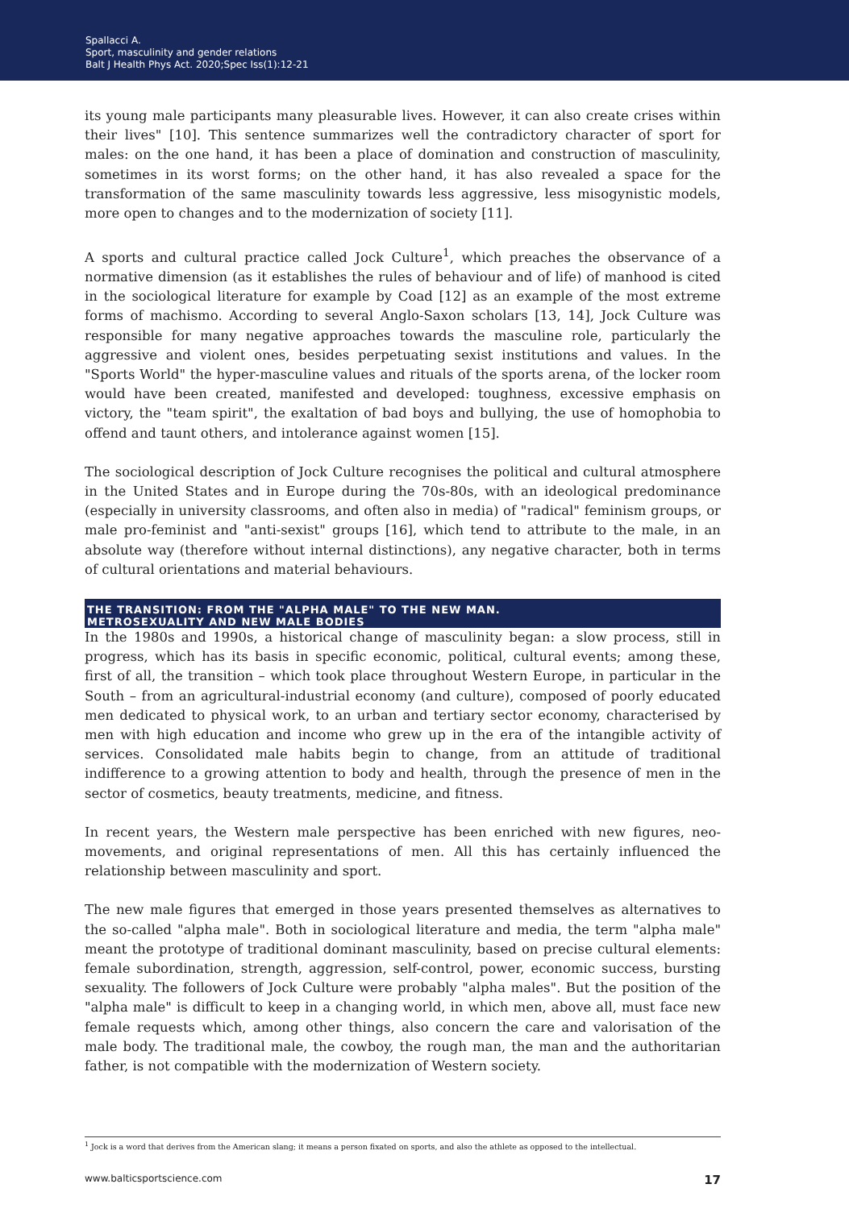Spallacci A.
Sport, masculinity and gender relations
Balt J Health Phys Act. 2020;Spec Iss(1):12-21
its young male participants many pleasurable lives. However, it can also create crises within their lives" [10]. This sentence summarizes well the contradictory character of sport for males: on the one hand, it has been a place of domination and construction of masculinity, sometimes in its worst forms; on the other hand, it has also revealed a space for the transformation of the same masculinity towards less aggressive, less misogynistic models, more open to changes and to the modernization of society [11].
A sports and cultural practice called Jock Culture<sup>1</sup>, which preaches the observance of a normative dimension (as it establishes the rules of behaviour and of life) of manhood is cited in the sociological literature for example by Coad [12] as an example of the most extreme forms of machismo. According to several Anglo-Saxon scholars [13, 14], Jock Culture was responsible for many negative approaches towards the masculine role, particularly the aggressive and violent ones, besides perpetuating sexist institutions and values. In the "Sports World" the hyper-masculine values and rituals of the sports arena, of the locker room would have been created, manifested and developed: toughness, excessive emphasis on victory, the "team spirit", the exaltation of bad boys and bullying, the use of homophobia to offend and taunt others, and intolerance against women [15].
The sociological description of Jock Culture recognises the political and cultural atmosphere in the United States and in Europe during the 70s-80s, with an ideological predominance (especially in university classrooms, and often also in media) of "radical" feminism groups, or male pro-feminist and "anti-sexist" groups [16], which tend to attribute to the male, in an absolute way (therefore without internal distinctions), any negative character, both in terms of cultural orientations and material behaviours.
THE TRANSITION: FROM THE "ALPHA MALE" TO THE NEW MAN.
METROSEXUALITY AND NEW MALE BODIES
In the 1980s and 1990s, a historical change of masculinity began: a slow process, still in progress, which has its basis in specific economic, political, cultural events; among these, first of all, the transition – which took place throughout Western Europe, in particular in the South – from an agricultural-industrial economy (and culture), composed of poorly educated men dedicated to physical work, to an urban and tertiary sector economy, characterised by men with high education and income who grew up in the era of the intangible activity of services. Consolidated male habits begin to change, from an attitude of traditional indifference to a growing attention to body and health, through the presence of men in the sector of cosmetics, beauty treatments, medicine, and fitness.
In recent years, the Western male perspective has been enriched with new figures, neo-movements, and original representations of men. All this has certainly influenced the relationship between masculinity and sport.
The new male figures that emerged in those years presented themselves as alternatives to the so-called "alpha male". Both in sociological literature and media, the term "alpha male" meant the prototype of traditional dominant masculinity, based on precise cultural elements: female subordination, strength, aggression, self-control, power, economic success, bursting sexuality. The followers of Jock Culture were probably "alpha males". But the position of the "alpha male" is difficult to keep in a changing world, in which men, above all, must face new female requests which, among other things, also concern the care and valorisation of the male body. The traditional male, the cowboy, the rough man, the man and the authoritarian father, is not compatible with the modernization of Western society.
<sup>1</sup> Jock is a word that derives from the American slang; it means a person fixated on sports, and also the athlete as opposed to the intellectual.
www.balticsportscience.com 17